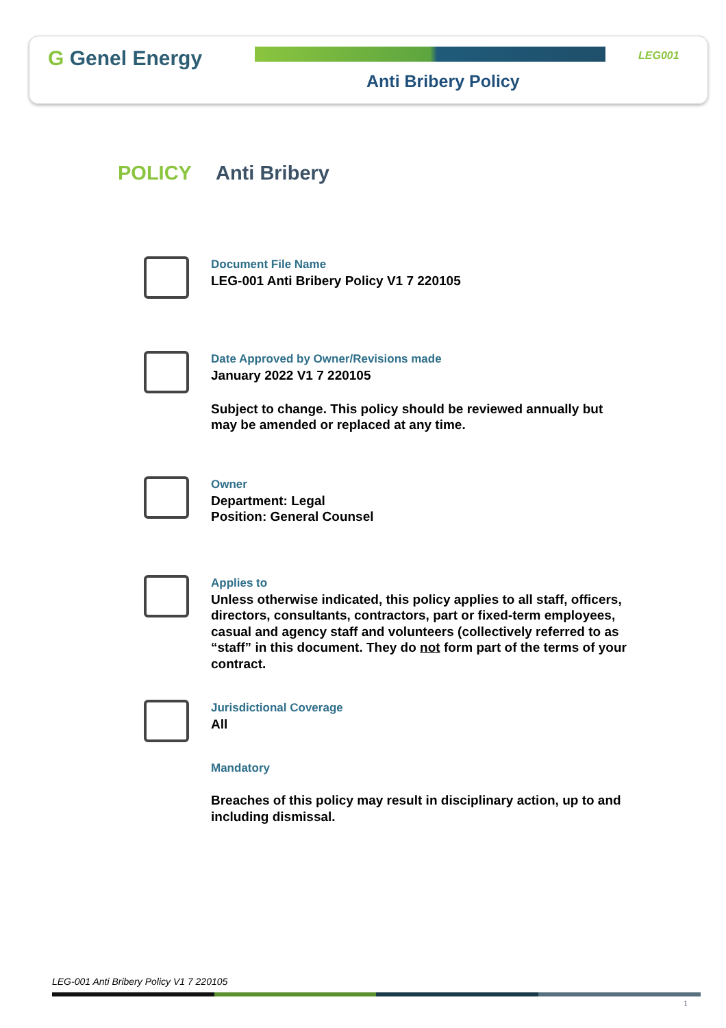G Genel Energy LEG001
Anti Bribery Policy
POLICY Anti Bribery
Document File Name
LEG-001 Anti Bribery Policy V1 7 220105
Date Approved by Owner/Revisions made
January 2022 V1 7 220105
Subject to change. This policy should be reviewed annually but may be amended or replaced at any time.
Owner
Department: Legal
Position: General Counsel
Applies to
Unless otherwise indicated, this policy applies to all staff, officers, directors, consultants, contractors, part or fixed-term employees, casual and agency staff and volunteers (collectively referred to as “staff” in this document. They do not form part of the terms of your contract.
Jurisdictional Coverage
All
Mandatory
Breaches of this policy may result in disciplinary action, up to and including dismissal.
LEG-001 Anti Bribery Policy V1 7 220105
1